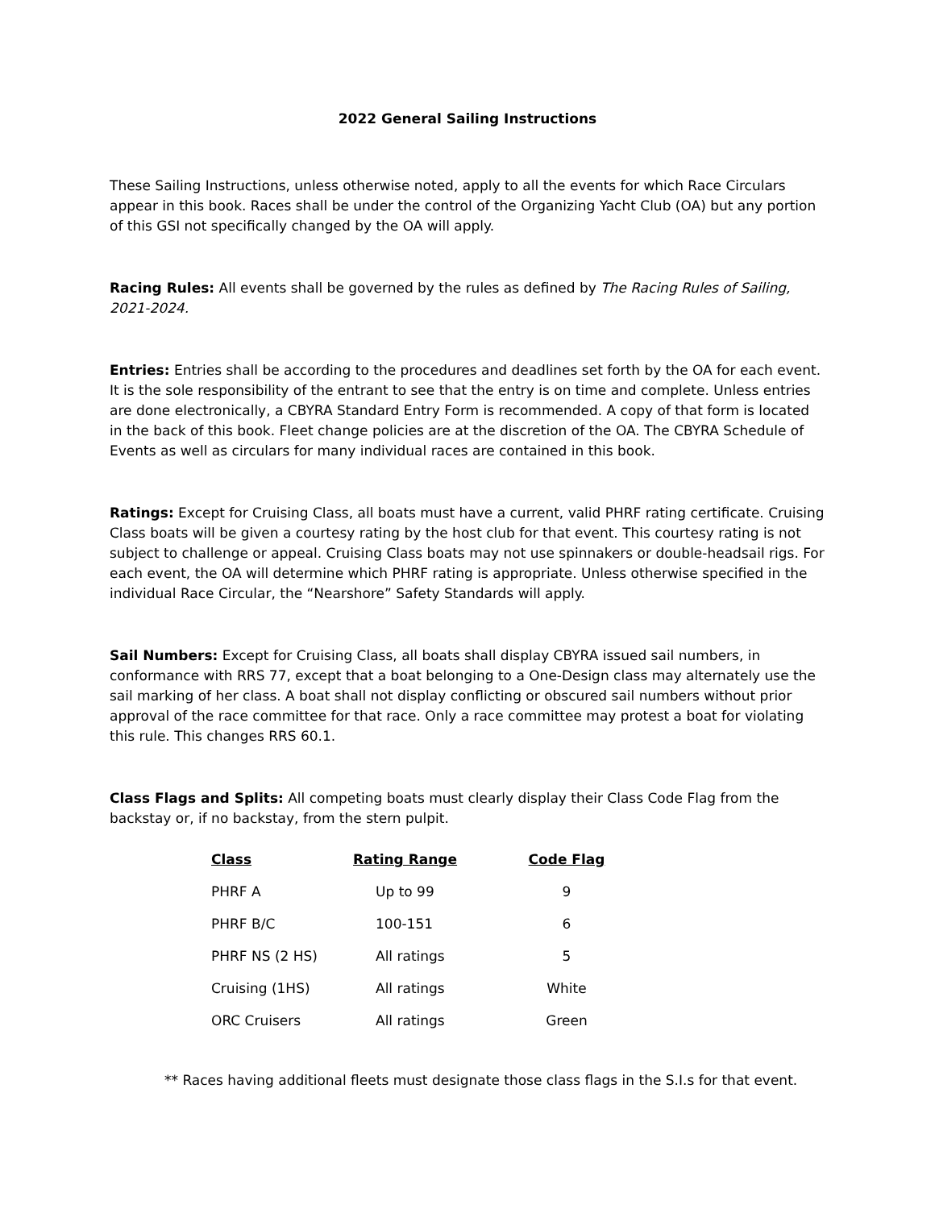2022 General Sailing Instructions
These Sailing Instructions, unless otherwise noted, apply to all the events for which Race Circulars appear in this book. Races shall be under the control of the Organizing Yacht Club (OA) but any portion of this GSI not specifically changed by the OA will apply.
Racing Rules: All events shall be governed by the rules as defined by The Racing Rules of Sailing, 2021-2024.
Entries: Entries shall be according to the procedures and deadlines set forth by the OA for each event. It is the sole responsibility of the entrant to see that the entry is on time and complete. Unless entries are done electronically, a CBYRA Standard Entry Form is recommended. A copy of that form is located in the back of this book. Fleet change policies are at the discretion of the OA. The CBYRA Schedule of Events as well as circulars for many individual races are contained in this book.
Ratings: Except for Cruising Class, all boats must have a current, valid PHRF rating certificate. Cruising Class boats will be given a courtesy rating by the host club for that event. This courtesy rating is not subject to challenge or appeal. Cruising Class boats may not use spinnakers or double-headsail rigs. For each event, the OA will determine which PHRF rating is appropriate. Unless otherwise specified in the individual Race Circular, the “Nearshore” Safety Standards will apply.
Sail Numbers: Except for Cruising Class, all boats shall display CBYRA issued sail numbers, in conformance with RRS 77, except that a boat belonging to a One-Design class may alternately use the sail marking of her class. A boat shall not display conflicting or obscured sail numbers without prior approval of the race committee for that race. Only a race committee may protest a boat for violating this rule. This changes RRS 60.1.
Class Flags and Splits: All competing boats must clearly display their Class Code Flag from the backstay or, if no backstay, from the stern pulpit.
| Class | Rating Range | Code Flag |
| --- | --- | --- |
| PHRF A | Up to 99 | 9 |
| PHRF B/C | 100-151 | 6 |
| PHRF NS (2 HS) | All ratings | 5 |
| Cruising (1HS) | All ratings | White |
| ORC Cruisers | All ratings | Green |
** Races having additional fleets must designate those class flags in the S.I.s for that event.